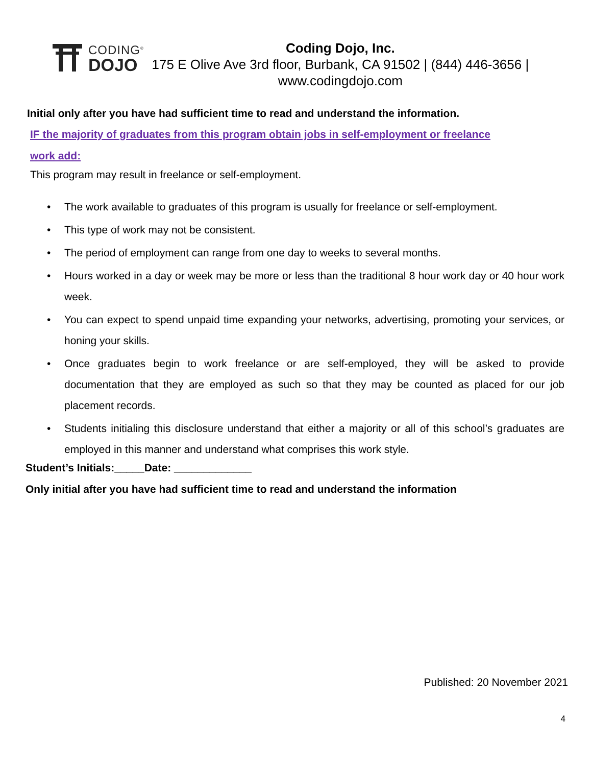CODING<sup>®</sup>
DOJO
Coding Dojo, Inc.
175 E Olive Ave 3rd floor, Burbank, CA 91502 | (844) 446-3656 |
www.codingdojo.com
Initial only after you have had sufficient time to read and understand the information.
IF the majority of graduates from this program obtain jobs in self-employment or freelance
work add:
This program may result in freelance or self-employment.
• The work available to graduates of this program is usually for freelance or self-employment.
• This type of work may not be consistent.
• The period of employment can range from one day to weeks to several months.
• Hours worked in a day or week may be more or less than the traditional 8 hour work day or 40 hour work week.
• You can expect to spend unpaid time expanding your networks, advertising, promoting your services, or honing your skills.
• Once graduates begin to work freelance or are self-employed, they will be asked to provide documentation that they are employed as such so that they may be counted as placed for our job placement records.
• Students initialing this disclosure understand that either a majority or all of this school’s graduates are employed in this manner and understand what comprises this work style.
Student’s Initials:_____Date: _____________
Only initial after you have had sufficient time to read and understand the information
Published: 20 November 2021
4